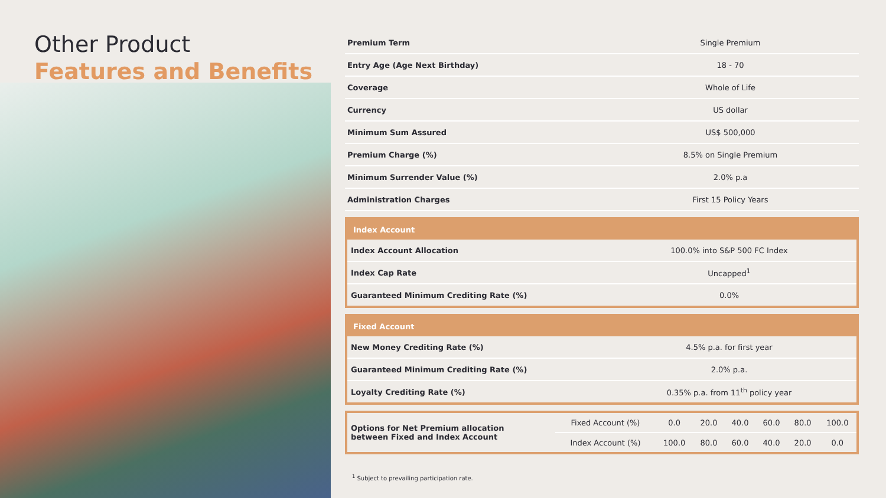Other Product
Features and Benefits
| Premium Term | Single Premium |
| Entry Age (Age Next Birthday) | 18 - 70 |
| Coverage | Whole of Life |
| Currency | US dollar |
| Minimum Sum Assured | US$ 500,000 |
| Premium Charge (%) | 8.5% on Single Premium |
| Minimum Surrender Value (%) | 2.0% p.a |
| Administration Charges | First 15 Policy Years |
| Index Account | |
| --- | --- |
| Index Account Allocation | 100.0% into S&P 500 FC Index |
| Index Cap Rate | Uncapped<sup>1</sup> |
| Guaranteed Minimum Crediting Rate (%) | 0.0% |
| Fixed Account | |
| --- | --- |
| New Money Crediting Rate (%) | 4.5% p.a. for first year |
| Guaranteed Minimum Crediting Rate (%) | 2.0% p.a. |
| Loyalty Crediting Rate (%) | 0.35% p.a. from 11<sup>th</sup> policy year |
| Options for Net Premium allocation between Fixed and Index Account | Fixed Account (%) | 0.0 | 20.0 | 40.0 | 60.0 | 80.0 | 100.0 |
| | Index Account (%) | 100.0 | 80.0 | 60.0 | 40.0 | 20.0 | 0.0 |
<sup>1</sup> Subject to prevailing participation rate.